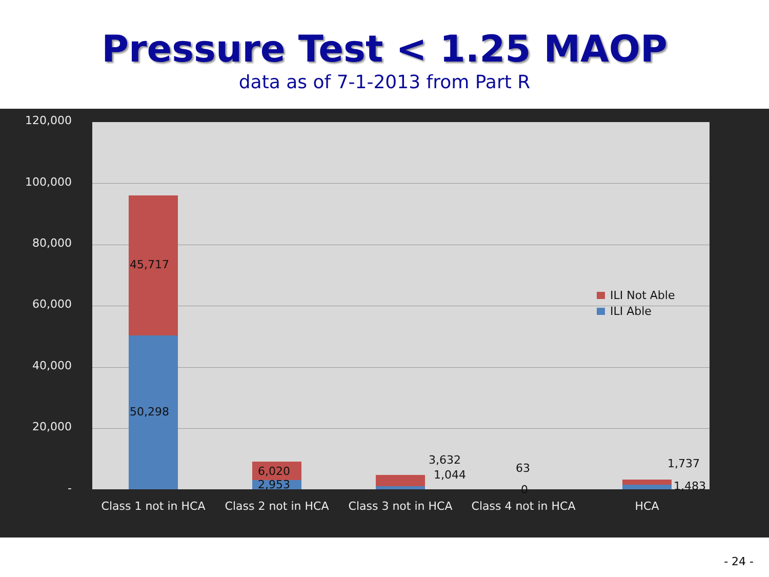Pressure Test < 1.25 MAOP
data as of 7-1-2013 from Part R
120,000
100,000
80,000
60,000
40,000
20,000
-
45,717
50,298
6,020
2,953
3,632
1,044 63
0
1,737
1,483
ILI Not Able
ILI Able
Class 1 not in HCA Class 2 not in HCA Class 3 not in HCA Class 4 not in HCA HCA
- 24 -